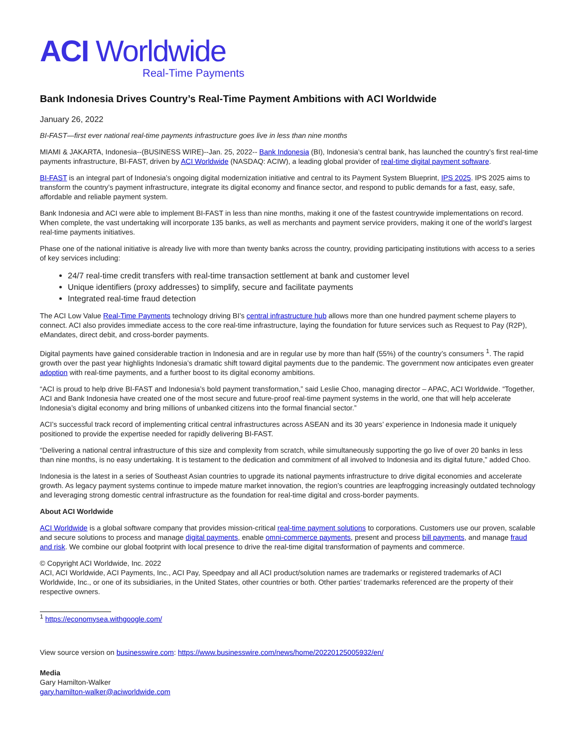ACI Worldwide
Real-Time Payments
Bank Indonesia Drives Country’s Real-Time Payment Ambitions with ACI Worldwide
January 26, 2022
BI-FAST—first ever national real-time payments infrastructure goes live in less than nine months
MIAMI & JAKARTA, Indonesia--(BUSINESS WIRE)--Jan. 25, 2022-- Bank Indonesia (BI), Indonesia’s central bank, has launched the country’s first real-time payments infrastructure, BI-FAST, driven by ACI Worldwide (NASDAQ: ACIW), a leading global provider of real-time digital payment software.
BI-FAST is an integral part of Indonesia’s ongoing digital modernization initiative and central to its Payment System Blueprint, IPS 2025. IPS 2025 aims to transform the country’s payment infrastructure, integrate its digital economy and finance sector, and respond to public demands for a fast, easy, safe, affordable and reliable payment system.
Bank Indonesia and ACI were able to implement BI-FAST in less than nine months, making it one of the fastest countrywide implementations on record. When complete, the vast undertaking will incorporate 135 banks, as well as merchants and payment service providers, making it one of the world’s largest real-time payments initiatives.
Phase one of the national initiative is already live with more than twenty banks across the country, providing participating institutions with access to a series of key services including:
24/7 real-time credit transfers with real-time transaction settlement at bank and customer level
Unique identifiers (proxy addresses) to simplify, secure and facilitate payments
Integrated real-time fraud detection
The ACI Low Value Real-Time Payments technology driving BI’s central infrastructure hub allows more than one hundred payment scheme players to connect. ACI also provides immediate access to the core real-time infrastructure, laying the foundation for future services such as Request to Pay (R2P), eMandates, direct debit, and cross-border payments.
Digital payments have gained considerable traction in Indonesia and are in regular use by more than half (55%) of the country’s consumers <sup>1</sup>. The rapid growth over the past year highlights Indonesia’s dramatic shift toward digital payments due to the pandemic. The government now anticipates even greater adoption with real-time payments, and a further boost to its digital economy ambitions.
“ACI is proud to help drive BI-FAST and Indonesia’s bold payment transformation,” said Leslie Choo, managing director – APAC, ACI Worldwide. “Together, ACI and Bank Indonesia have created one of the most secure and future-proof real-time payment systems in the world, one that will help accelerate Indonesia’s digital economy and bring millions of unbanked citizens into the formal financial sector.”
ACI’s successful track record of implementing critical central infrastructures across ASEAN and its 30 years’ experience in Indonesia made it uniquely positioned to provide the expertise needed for rapidly delivering BI-FAST.
“Delivering a national central infrastructure of this size and complexity from scratch, while simultaneously supporting the go live of over 20 banks in less than nine months, is no easy undertaking. It is testament to the dedication and commitment of all involved to Indonesia and its digital future,” added Choo.
Indonesia is the latest in a series of Southeast Asian countries to upgrade its national payments infrastructure to drive digital economies and accelerate growth. As legacy payment systems continue to impede mature market innovation, the region’s countries are leapfrogging increasingly outdated technology and leveraging strong domestic central infrastructure as the foundation for real-time digital and cross-border payments.
About ACI Worldwide
ACI Worldwide is a global software company that provides mission-critical real-time payment solutions to corporations. Customers use our proven, scalable and secure solutions to process and manage digital payments, enable omni-commerce payments, present and process bill payments, and manage fraud and risk. We combine our global footprint with local presence to drive the real-time digital transformation of payments and commerce.
© Copyright ACI Worldwide, Inc. 2022
ACI, ACI Worldwide, ACI Payments, Inc., ACI Pay, Speedpay and all ACI product/solution names are trademarks or registered trademarks of ACI Worldwide, Inc., or one of its subsidiaries, in the United States, other countries or both. Other parties’ trademarks referenced are the property of their respective owners.
<sup>1</sup> https://economysea.withgoogle.com/
View source version on businesswire.com: https://www.businesswire.com/news/home/20220125005932/en/
Media
Gary Hamilton-Walker
gary.hamilton-walker@aciworldwide.com